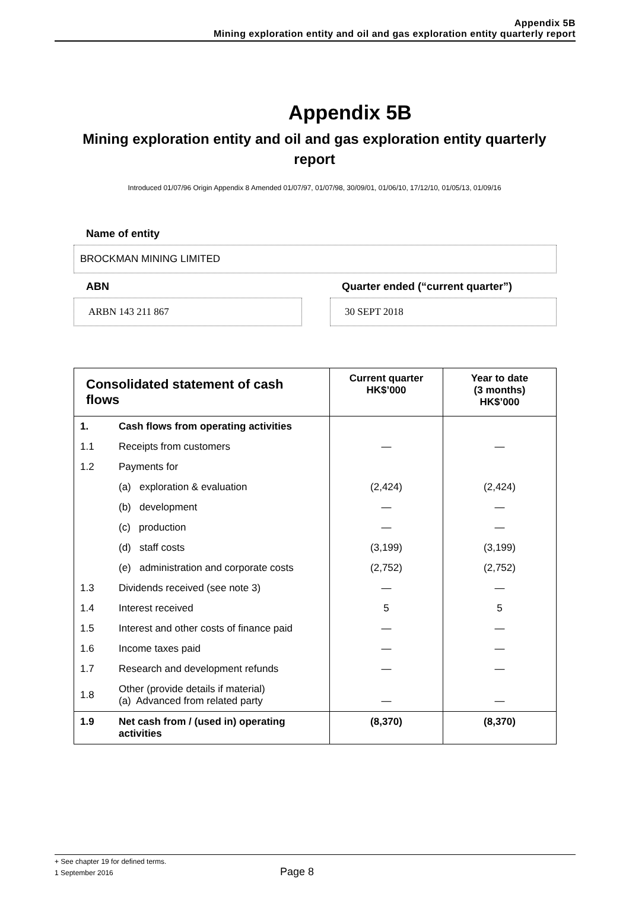Appendix 5B
Mining exploration entity and oil and gas exploration entity quarterly report
Appendix 5B
Mining exploration entity and oil and gas exploration entity quarterly report
Introduced 01/07/96 Origin Appendix 8 Amended 01/07/97, 01/07/98, 30/09/01, 01/06/10, 17/12/10, 01/05/13, 01/09/16
Name of entity
BROCKMAN MINING LIMITED
ABN
ARBN 143 211 867
Quarter ended (“current quarter”)
30 SEPT 2018
| Consolidated statement of cash flows | | Current quarter HK$’000 | Year to date (3 months) HK$’000 |
| --- | --- | --- | --- |
| 1. | Cash flows from operating activities | | |
| 1.1 | Receipts from customers | — | — |
| 1.2 | Payments for | | |
| | (a) exploration & evaluation | (2,424) | (2,424) |
| | (b) development | — | — |
| | (c) production | — | — |
| | (d) staff costs | (3,199) | (3,199) |
| | (e) administration and corporate costs | (2,752) | (2,752) |
| 1.3 | Dividends received (see note 3) | — | — |
| 1.4 | Interest received | 5 | 5 |
| 1.5 | Interest and other costs of finance paid | — | — |
| 1.6 | Income taxes paid | — | — |
| 1.7 | Research and development refunds | — | — |
| 1.8 | Other (provide details if material) (a) Advanced from related party | — | — |
| 1.9 | Net cash from / (used in) operating activities | (8,370) | (8,370) |
+ See chapter 19 for defined terms.
1 September 2016 Page 8